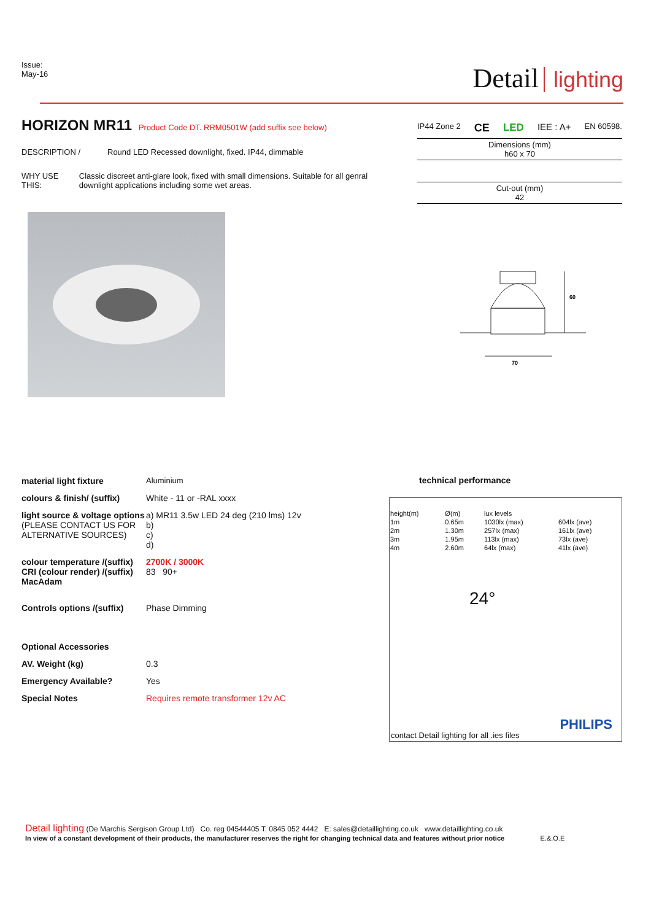Issue:
May-16
Detail lighting
HORIZON MR11 Product Code DT. RRM0501W (add suffix see below)
DESCRIPTION / Round LED Recessed downlight, fixed. IP44, dimmable
WHY USE THIS: Classic discreet anti-glare look, fixed with small dimensions. Suitable for all genral downlight applications including some wet areas.
IP44 Zone 2 CE LED IEE : A+ EN 60598.
Dimensions (mm)
h60 x 70
Cut-out (mm)
42
60
70
technical performance
| material light fixture | Aluminium |
| colours & finish/ (suffix) | White - 11 or -RAL xxxx |
| light source & voltage options (PLEASE CONTACT US FOR ALTERNATIVE SOURCES) | a) MR11 3.5w LED 24 deg (210 lms) 12v b) c) d) |
| colour temperature /(suffix) CRI (colour render) /(suffix) MacAdam | 2700K / 3000K 83 90+ |
| Controls options /(suffix) | Phase Dimming |
| Optional Accessories | |
| AV. Weight (kg) | 0.3 |
| Emergency Available? | Yes |
| Special Notes | Requires remote transformer 12v AC |
| height(m) | Ø(m) | | lux levels | |
| 1m | 0.65m | | 1030lx (max) | 604lx (ave) |
| 2m | 1.30m | | 257lx (max) | 161lx (ave) |
| 3m | 1.95m | | 113lx (max) | 73lx (ave) |
| 4m | 2.60m | | 64lx (max) | 41lx (ave) |
24°
PHILIPS
contact Detail lighting for all .ies files
Detail lighting (De Marchis Sergison Group Ltd) Co. reg 04544405 T: 0845 052 4442 E: sales@detaillighting.co.uk www.detaillighting.co.uk
In view of a constant development of their products, the manufacturer reserves the right for changing technical data and features without prior notice E.&.O.E